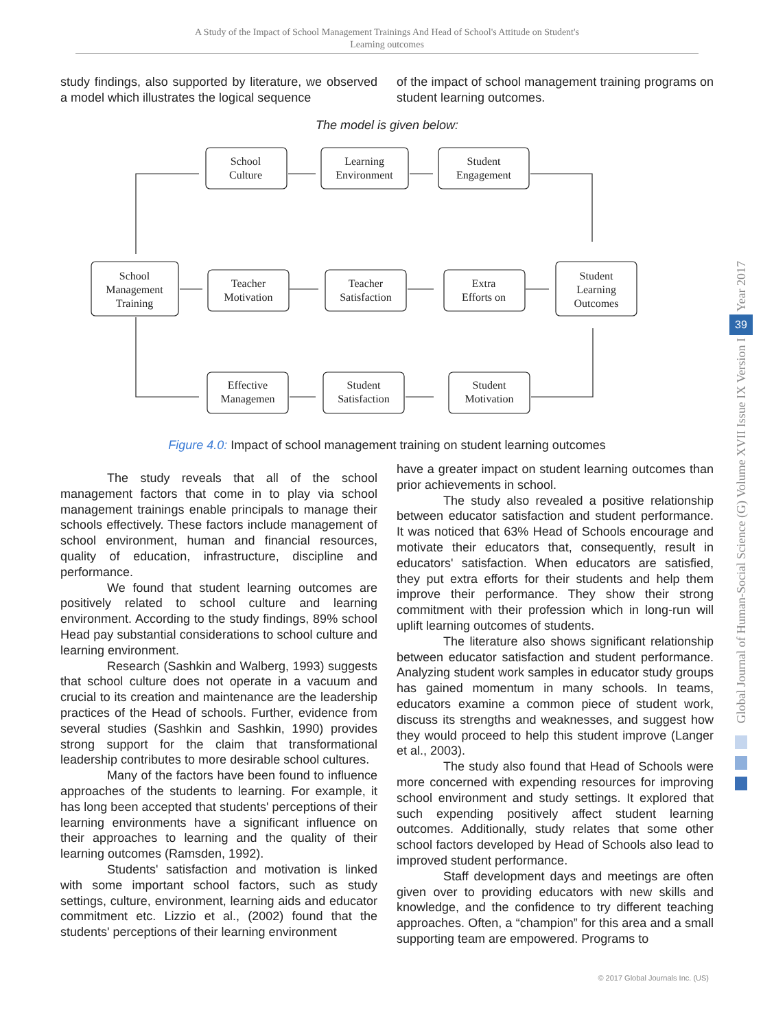A Study of the Impact of School Management Trainings And Head of School's Attitude on Student's
Learning outcomes
study findings, also supported by literature, we observed a model which illustrates the logical sequence
of the impact of school management training programs on student learning outcomes.
The model is given below:
School
Culture
Learning
Environment
Student
Engagement
School
Management
Training
Teacher
Motivation
Teacher
Satisfaction
Extra
Efforts on
Student
Learning
Outcomes
Effective
Managemen
Student
Satisfaction
Student
Motivation
Figure 4.0: Impact of school management training on student learning outcomes
The study reveals that all of the school management factors that come in to play via school management trainings enable principals to manage their schools effectively. These factors include management of school environment, human and financial resources, quality of education, infrastructure, discipline and performance.
We found that student learning outcomes are positively related to school culture and learning environment. According to the study findings, 89% school Head pay substantial considerations to school culture and learning environment.
Research (Sashkin and Walberg, 1993) suggests that school culture does not operate in a vacuum and crucial to its creation and maintenance are the leadership practices of the Head of schools. Further, evidence from several studies (Sashkin and Sashkin, 1990) provides strong support for the claim that transformational leadership contributes to more desirable school cultures.
Many of the factors have been found to influence approaches of the students to learning. For example, it has long been accepted that students' perceptions of their learning environments have a significant influence on their approaches to learning and the quality of their learning outcomes (Ramsden, 1992).
Students' satisfaction and motivation is linked with some important school factors, such as study settings, culture, environment, learning aids and educator commitment etc. Lizzio et al., (2002) found that the students' perceptions of their learning environment
have a greater impact on student learning outcomes than prior achievements in school.
The study also revealed a positive relationship between educator satisfaction and student performance. It was noticed that 63% Head of Schools encourage and motivate their educators that, consequently, result in educators' satisfaction. When educators are satisfied, they put extra efforts for their students and help them improve their performance. They show their strong commitment with their profession which in long-run will uplift learning outcomes of students.
The literature also shows significant relationship between educator satisfaction and student performance. Analyzing student work samples in educator study groups has gained momentum in many schools. In teams, educators examine a common piece of student work, discuss its strengths and weaknesses, and suggest how they would proceed to help this student improve (Langer et al., 2003).
The study also found that Head of Schools were more concerned with expending resources for improving school environment and study settings. It explored that such expending positively affect student learning outcomes. Additionally, study relates that some other school factors developed by Head of Schools also lead to improved student performance.
Staff development days and meetings are often given over to providing educators with new skills and knowledge, and the confidence to try different teaching approaches. Often, a “champion” for this area and a small supporting team are empowered. Programs to
Year 2017
39
Global Journal of Human-Social Science (G) Volume XVII Issue IX Version I
© 2017 Global Journals Inc. (US)